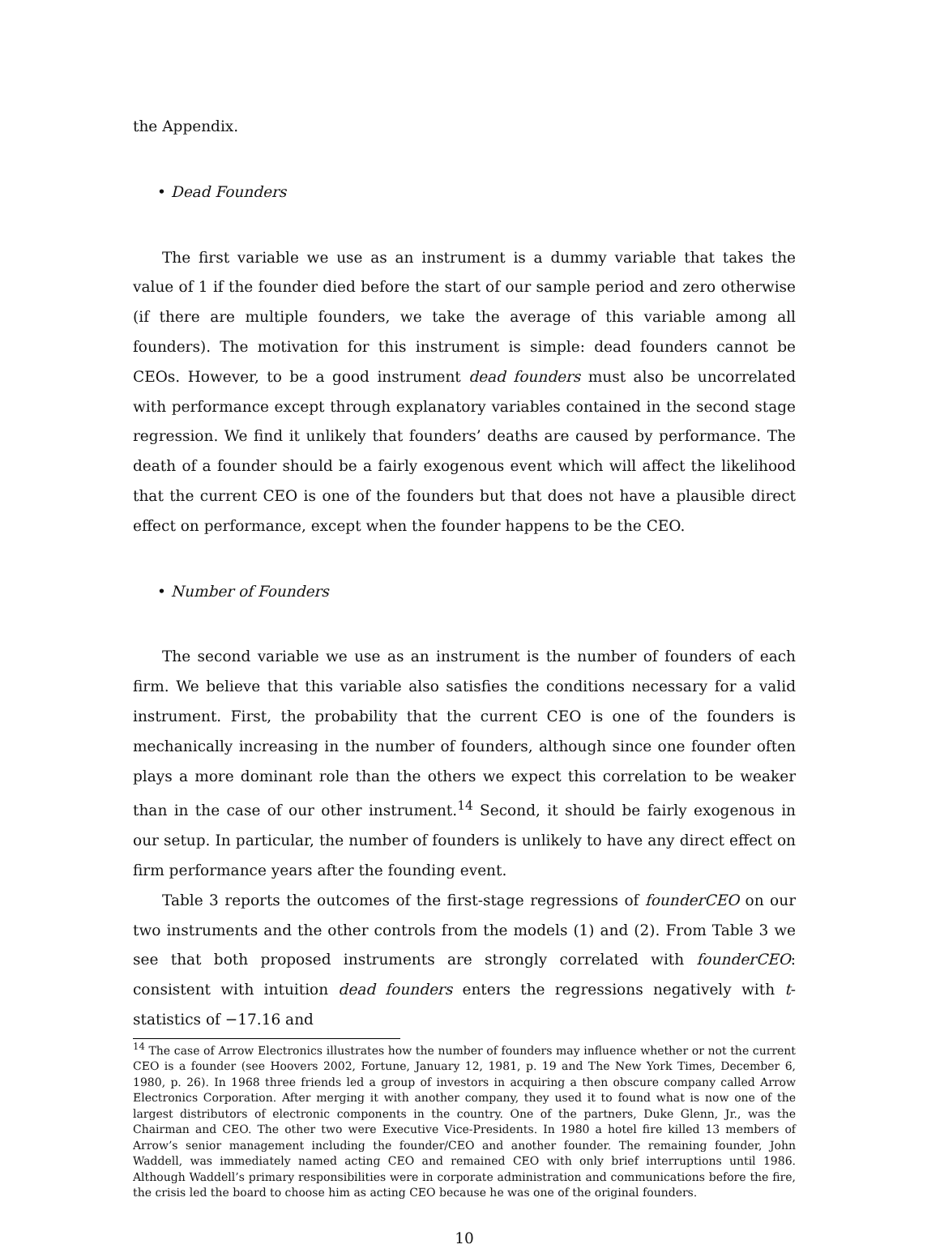the Appendix.
• Dead Founders
The first variable we use as an instrument is a dummy variable that takes the value of 1 if the founder died before the start of our sample period and zero otherwise (if there are multiple founders, we take the average of this variable among all founders). The motivation for this instrument is simple: dead founders cannot be CEOs. However, to be a good instrument dead founders must also be uncorrelated with performance except through explanatory variables contained in the second stage regression. We find it unlikely that founders’ deaths are caused by performance. The death of a founder should be a fairly exogenous event which will affect the likelihood that the current CEO is one of the founders but that does not have a plausible direct effect on performance, except when the founder happens to be the CEO.
• Number of Founders
The second variable we use as an instrument is the number of founders of each firm. We believe that this variable also satisfies the conditions necessary for a valid instrument. First, the probability that the current CEO is one of the founders is mechanically increasing in the number of founders, although since one founder often plays a more dominant role than the others we expect this correlation to be weaker than in the case of our other instrument.<sup>14</sup> Second, it should be fairly exogenous in our setup. In particular, the number of founders is unlikely to have any direct effect on firm performance years after the founding event.
Table 3 reports the outcomes of the first-stage regressions of founderCEO on our two instruments and the other controls from the models (1) and (2). From Table 3 we see that both proposed instruments are strongly correlated with founderCEO: consistent with intuition dead founders enters the regressions negatively with t-statistics of −17.16 and
<sup>14</sup> The case of Arrow Electronics illustrates how the number of founders may influence whether or not the current CEO is a founder (see Hoovers 2002, Fortune, January 12, 1981, p. 19 and The New York Times, December 6, 1980, p. 26). In 1968 three friends led a group of investors in acquiring a then obscure company called Arrow Electronics Corporation. After merging it with another company, they used it to found what is now one of the largest distributors of electronic components in the country. One of the partners, Duke Glenn, Jr., was the Chairman and CEO. The other two were Executive Vice-Presidents. In 1980 a hotel fire killed 13 members of Arrow’s senior management including the founder/CEO and another founder. The remaining founder, John Waddell, was immediately named acting CEO and remained CEO with only brief interruptions until 1986. Although Waddell’s primary responsibilities were in corporate administration and communications before the fire, the crisis led the board to choose him as acting CEO because he was one of the original founders.
10